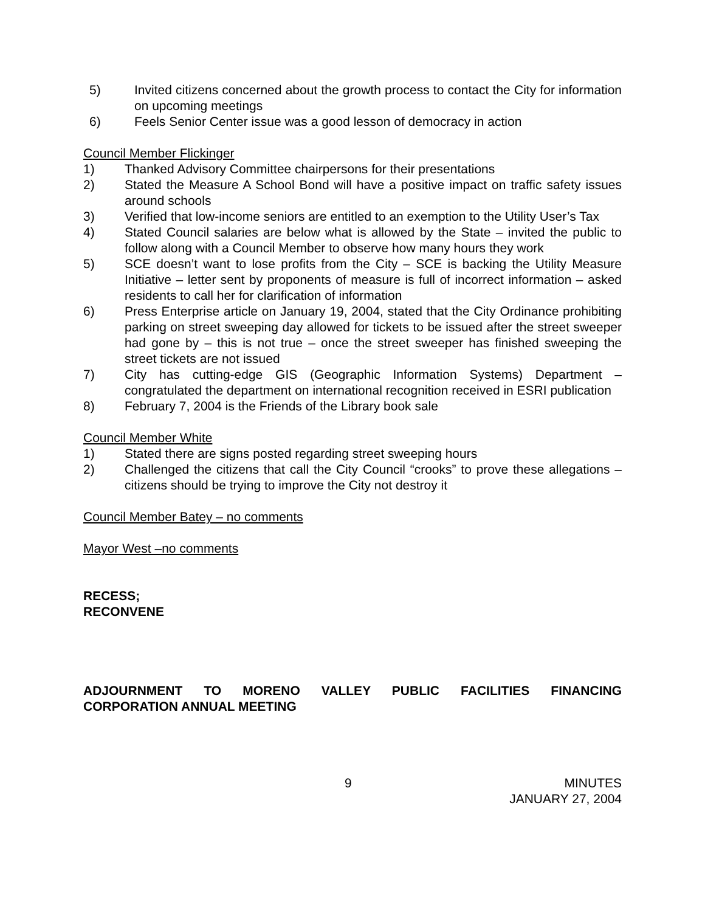5) Invited citizens concerned about the growth process to contact the City for information on upcoming meetings
6) Feels Senior Center issue was a good lesson of democracy in action
Council Member Flickinger
1) Thanked Advisory Committee chairpersons for their presentations
2) Stated the Measure A School Bond will have a positive impact on traffic safety issues around schools
3) Verified that low-income seniors are entitled to an exemption to the Utility User’s Tax
4) Stated Council salaries are below what is allowed by the State – invited the public to follow along with a Council Member to observe how many hours they work
5) SCE doesn’t want to lose profits from the City – SCE is backing the Utility Measure Initiative – letter sent by proponents of measure is full of incorrect information – asked residents to call her for clarification of information
6) Press Enterprise article on January 19, 2004, stated that the City Ordinance prohibiting parking on street sweeping day allowed for tickets to be issued after the street sweeper had gone by – this is not true – once the street sweeper has finished sweeping the street tickets are not issued
7) City has cutting-edge GIS (Geographic Information Systems) Department – congratulated the department on international recognition received in ESRI publication
8) February 7, 2004 is the Friends of the Library book sale
Council Member White
1) Stated there are signs posted regarding street sweeping hours
2) Challenged the citizens that call the City Council “crooks” to prove these allegations – citizens should be trying to improve the City not destroy it
Council Member Batey – no comments
Mayor West –no comments
RECESS;
RECONVENE
ADJOURNMENT TO MORENO VALLEY PUBLIC FACILITIES FINANCING
CORPORATION ANNUAL MEETING
9 MINUTES
JANUARY 27, 2004